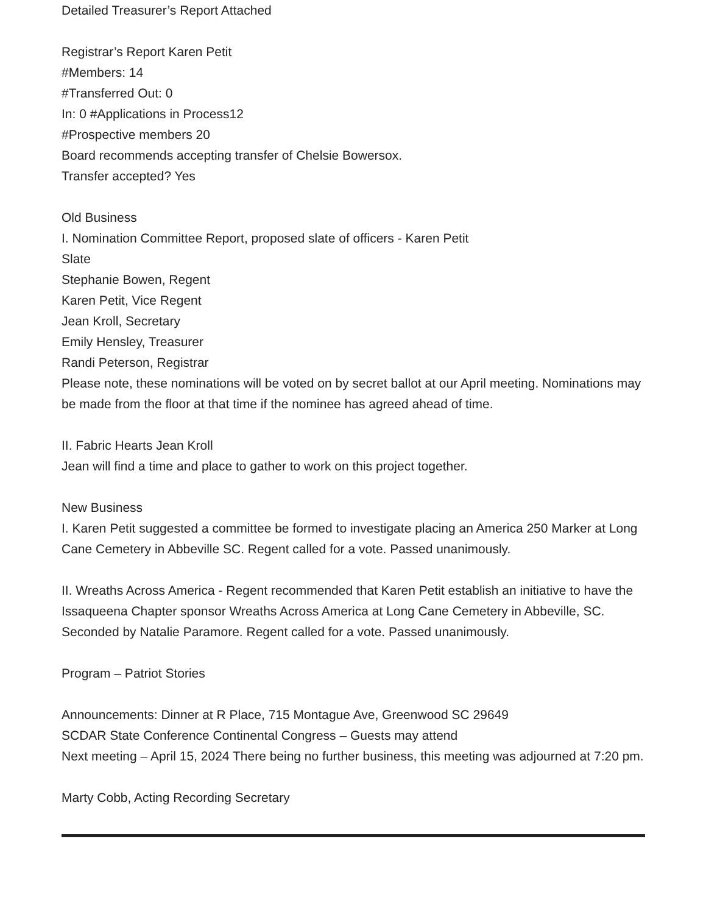Detailed Treasurer’s Report Attached
Registrar’s Report Karen Petit
#Members: 14
#Transferred Out: 0
In: 0 #Applications in Process12
#Prospective members 20
Board recommends accepting transfer of Chelsie Bowersox.
Transfer accepted? Yes
Old Business
I. Nomination Committee Report, proposed slate of officers - Karen Petit
Slate
Stephanie Bowen, Regent
Karen Petit, Vice Regent
Jean Kroll, Secretary
Emily Hensley, Treasurer
Randi Peterson, Registrar
Please note, these nominations will be voted on by secret ballot at our April meeting. Nominations may be made from the floor at that time if the nominee has agreed ahead of time.
II. Fabric Hearts Jean Kroll
Jean will find a time and place to gather to work on this project together.
New Business
I. Karen Petit suggested a committee be formed to investigate placing an America 250 Marker at Long Cane Cemetery in Abbeville SC. Regent called for a vote. Passed unanimously.
II. Wreaths Across America - Regent recommended that Karen Petit establish an initiative to have the Issaqueena Chapter sponsor Wreaths Across America at Long Cane Cemetery in Abbeville, SC. Seconded by Natalie Paramore. Regent called for a vote. Passed unanimously.
Program – Patriot Stories
Announcements: Dinner at R Place, 715 Montague Ave, Greenwood SC 29649
SCDAR State Conference Continental Congress – Guests may attend
Next meeting – April 15, 2024 There being no further business, this meeting was adjourned at 7:20 pm.
Marty Cobb, Acting Recording Secretary